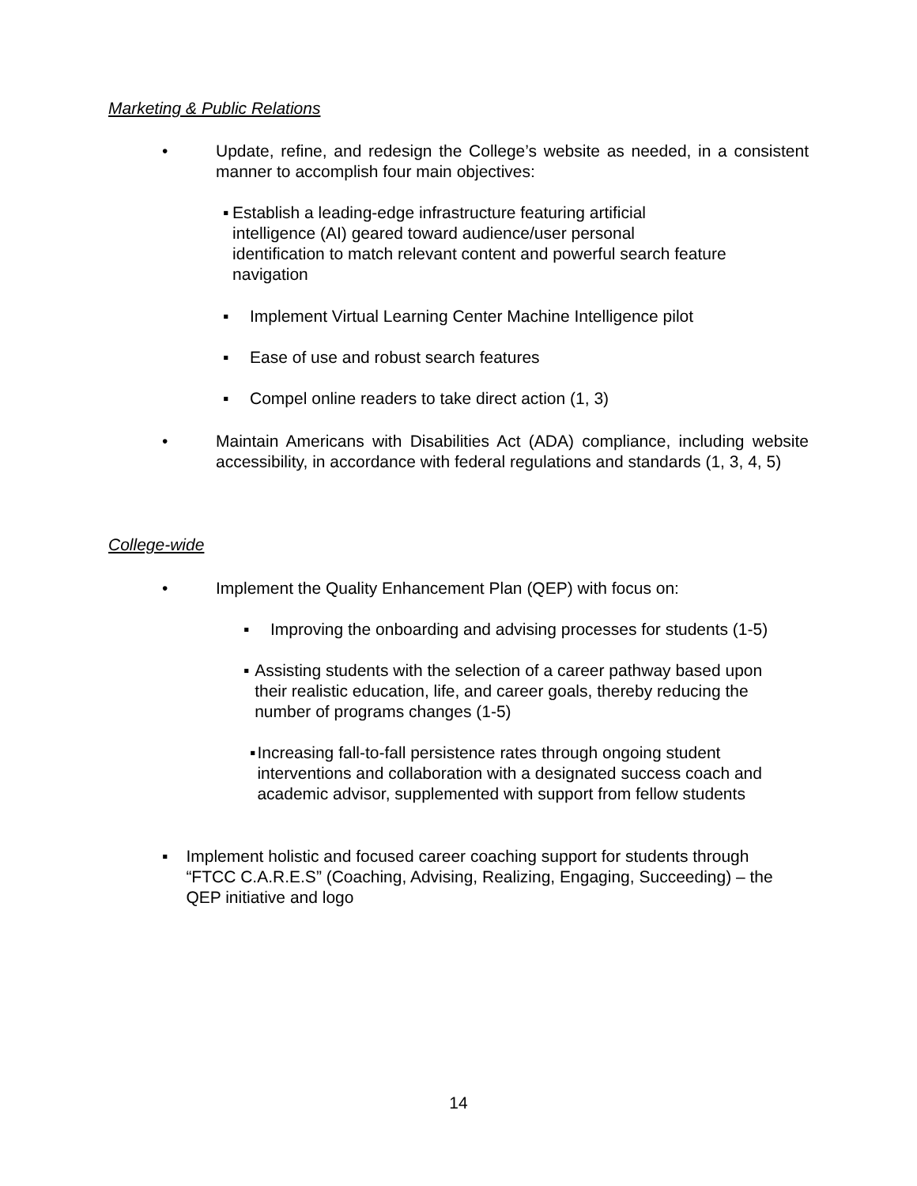Marketing & Public Relations
• Update, refine, and redesign the College’s website as needed, in a consistent manner to accomplish four main objectives:
▪ Establish a leading-edge infrastructure featuring artificial intelligence (AI) geared toward audience/user personal identification to match relevant content and powerful search feature navigation
▪ Implement Virtual Learning Center Machine Intelligence pilot
▪ Ease of use and robust search features
▪ Compel online readers to take direct action (1, 3)
• Maintain Americans with Disabilities Act (ADA) compliance, including website accessibility, in accordance with federal regulations and standards (1, 3, 4, 5)
College-wide
• Implement the Quality Enhancement Plan (QEP) with focus on:
▪ Improving the onboarding and advising processes for students (1-5)
▪ Assisting students with the selection of a career pathway based upon their realistic education, life, and career goals, thereby reducing the number of programs changes (1-5)
▪ Increasing fall-to-fall persistence rates through ongoing student interventions and collaboration with a designated success coach and academic advisor, supplemented with support from fellow students
▪ Implement holistic and focused career coaching support for students through “FTCC C.A.R.E.S” (Coaching, Advising, Realizing, Engaging, Succeeding) – the QEP initiative and logo
14